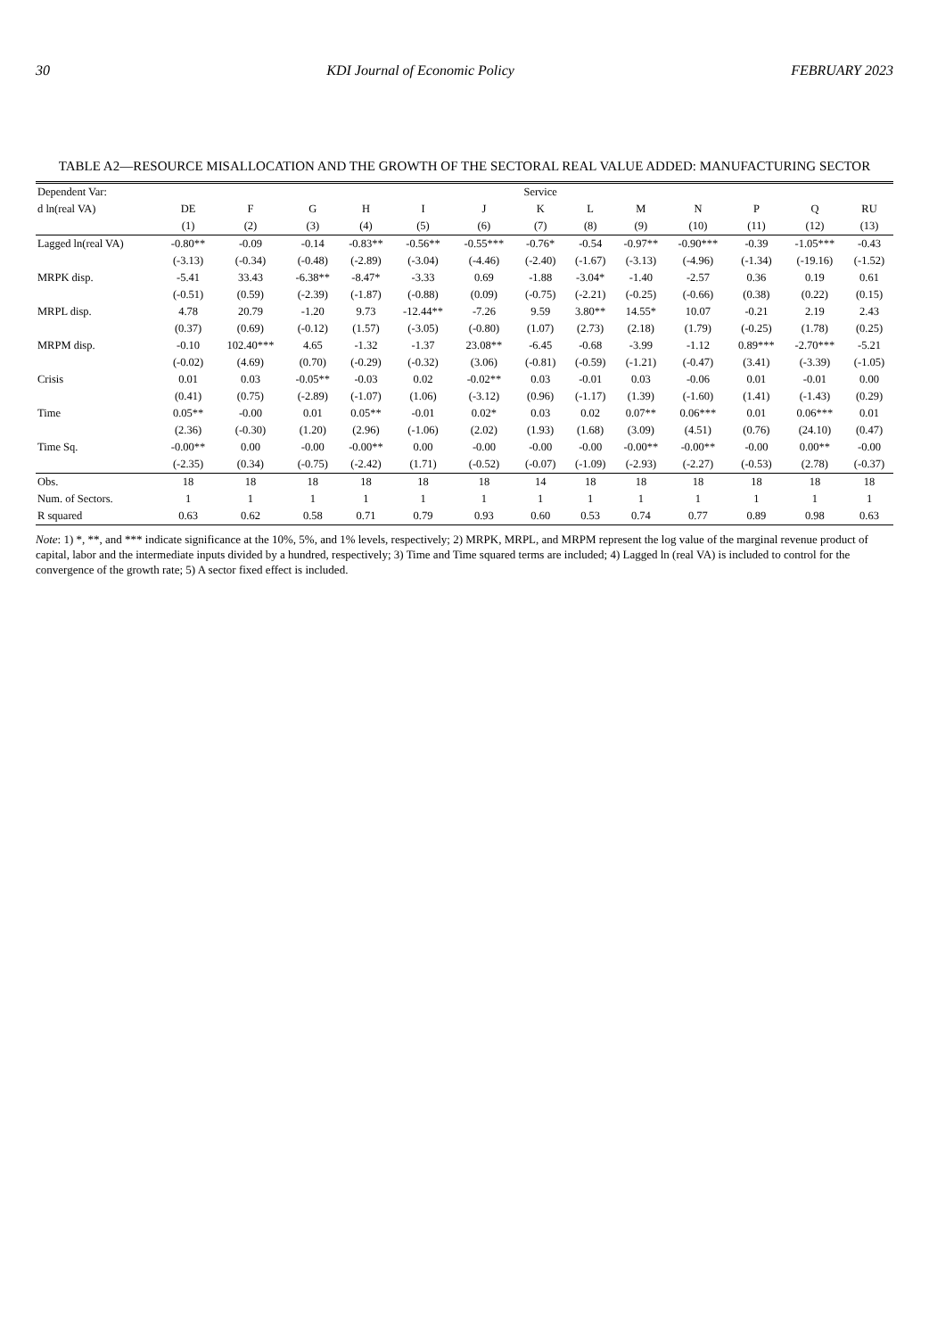30 KDI Journal of Economic Policy FEBRUARY 2023
TABLE A2—RESOURCE MISALLOCATION AND THE GROWTH OF THE SECTORAL REAL VALUE ADDED: MANUFACTURING SECTOR
| Dependent Var: | | | | | | | Service | | | | | | |
| --- | --- | --- | --- | --- | --- | --- | --- | --- | --- | --- | --- | --- | --- |
| d ln(real VA) | DE | F | G | H | I | J | K | L | M | N | P | Q | RU |
| | (1) | (2) | (3) | (4) | (5) | (6) | (7) | (8) | (9) | (10) | (11) | (12) | (13) |
| Lagged ln(real VA) | -0.80** | -0.09 | -0.14 | -0.83** | -0.56** | -0.55*** | -0.76* | -0.54 | -0.97** | -0.90*** | -0.39 | -1.05*** | -0.43 |
| | (-3.13) | (-0.34) | (-0.48) | (-2.89) | (-3.04) | (-4.46) | (-2.40) | (-1.67) | (-3.13) | (-4.96) | (-1.34) | (-19.16) | (-1.52) |
| MRPK disp. | -5.41 | 33.43 | -6.38** | -8.47* | -3.33 | 0.69 | -1.88 | -3.04* | -1.40 | -2.57 | 0.36 | 0.19 | 0.61 |
| | (-0.51) | (0.59) | (-2.39) | (-1.87) | (-0.88) | (0.09) | (-0.75) | (-2.21) | (-0.25) | (-0.66) | (0.38) | (0.22) | (0.15) |
| MRPL disp. | 4.78 | 20.79 | -1.20 | 9.73 | -12.44** | -7.26 | 9.59 | 3.80** | 14.55* | 10.07 | -0.21 | 2.19 | 2.43 |
| | (0.37) | (0.69) | (-0.12) | (1.57) | (-3.05) | (-0.80) | (1.07) | (2.73) | (2.18) | (1.79) | (-0.25) | (1.78) | (0.25) |
| MRPM disp. | -0.10 | 102.40*** | 4.65 | -1.32 | -1.37 | 23.08** | -6.45 | -0.68 | -3.99 | -1.12 | 0.89*** | -2.70*** | -5.21 |
| | (-0.02) | (4.69) | (0.70) | (-0.29) | (-0.32) | (3.06) | (-0.81) | (-0.59) | (-1.21) | (-0.47) | (3.41) | (-3.39) | (-1.05) |
| Crisis | 0.01 | 0.03 | -0.05** | -0.03 | 0.02 | -0.02** | 0.03 | -0.01 | 0.03 | -0.06 | 0.01 | -0.01 | 0.00 |
| | (0.41) | (0.75) | (-2.89) | (-1.07) | (1.06) | (-3.12) | (0.96) | (-1.17) | (1.39) | (-1.60) | (1.41) | (-1.43) | (0.29) |
| Time | 0.05** | -0.00 | 0.01 | 0.05** | -0.01 | 0.02* | 0.03 | 0.02 | 0.07** | 0.06*** | 0.01 | 0.06*** | 0.01 |
| | (2.36) | (-0.30) | (1.20) | (2.96) | (-1.06) | (2.02) | (1.93) | (1.68) | (3.09) | (4.51) | (0.76) | (24.10) | (0.47) |
| Time Sq. | -0.00** | 0.00 | -0.00 | -0.00** | 0.00 | -0.00 | -0.00 | -0.00 | -0.00** | -0.00** | -0.00 | 0.00** | -0.00 |
| | (-2.35) | (0.34) | (-0.75) | (-2.42) | (1.71) | (-0.52) | (-0.07) | (-1.09) | (-2.93) | (-2.27) | (-0.53) | (2.78) | (-0.37) |
| Obs. | 18 | 18 | 18 | 18 | 18 | 18 | 14 | 18 | 18 | 18 | 18 | 18 | 18 |
| Num. of Sectors. | 1 | 1 | 1 | 1 | 1 | 1 | 1 | 1 | 1 | 1 | 1 | 1 | 1 |
| R squared | 0.63 | 0.62 | 0.58 | 0.71 | 0.79 | 0.93 | 0.60 | 0.53 | 0.74 | 0.77 | 0.89 | 0.98 | 0.63 |
Note: 1) *, **, and *** indicate significance at the 10%, 5%, and 1% levels, respectively; 2) MRPK, MRPL, and MRPM represent the log value of the marginal revenue product of capital, labor and the intermediate inputs divided by a hundred, respectively; 3) Time and Time squared terms are included; 4) Lagged ln (real VA) is included to control for the convergence of the growth rate; 5) A sector fixed effect is included.